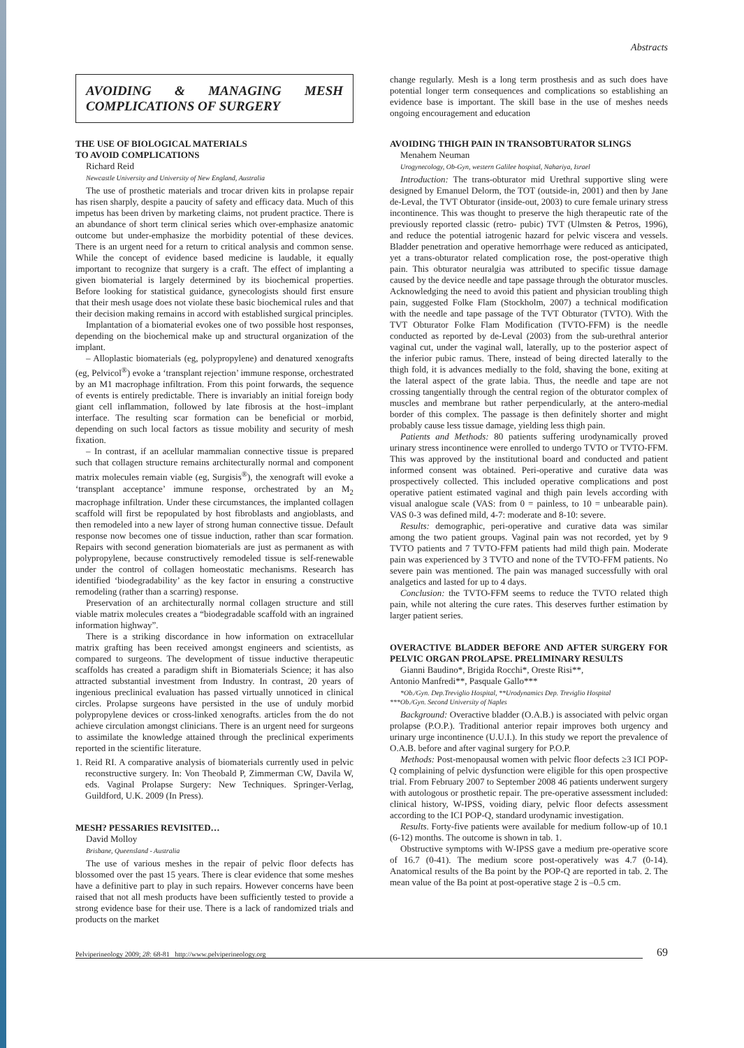Abstracts
AVOIDING & MANAGING MESH COMPLICATIONS OF SURGERY
THE USE OF BIOLOGICAL MATERIALS
TO AVOID COMPLICATIONS
Richard Reid
Newcastle University and University of New England, Australia
The use of prosthetic materials and trocar driven kits in prolapse repair has risen sharply, despite a paucity of safety and efficacy data. Much of this impetus has been driven by marketing claims, not prudent practice. There is an abundance of short term clinical series which over-emphasize anatomic outcome but under-emphasize the morbidity potential of these devices. There is an urgent need for a return to critical analysis and common sense. While the concept of evidence based medicine is laudable, it equally important to recognize that surgery is a craft. The effect of implanting a given biomaterial is largely determined by its biochemical properties. Before looking for statistical guidance, gynecologists should first ensure that their mesh usage does not violate these basic biochemical rules and that their decision making remains in accord with established surgical principles.
Implantation of a biomaterial evokes one of two possible host responses, depending on the biochemical make up and structural organization of the implant.
– Alloplastic biomaterials (eg, polypropylene) and denatured xenografts (eg, Pelvicol<sup>®</sup>) evoke a ‘transplant rejection’ immune response, orchestrated by an M1 macrophage infiltration. From this point forwards, the sequence of events is entirely predictable. There is invariably an initial foreign body giant cell inflammation, followed by late fibrosis at the host–implant interface. The resulting scar formation can be beneficial or morbid, depending on such local factors as tissue mobility and security of mesh fixation.
– In contrast, if an acellular mammalian connective tissue is prepared such that collagen structure remains architecturally normal and component matrix molecules remain viable (eg, Surgisis<sup>®</sup>), the xenograft will evoke a ‘transplant acceptance’ immune response, orchestrated by an M<sub>2</sub> macrophage infiltration. Under these circumstances, the implanted collagen scaffold will first be repopulated by host fibroblasts and angioblasts, and then remodeled into a new layer of strong human connective tissue. Default response now becomes one of tissue induction, rather than scar formation. Repairs with second generation biomaterials are just as permanent as with polypropylene, because constructively remodeled tissue is self-renewable under the control of collagen homeostatic mechanisms. Research has identified ‘biodegradability’ as the key factor in ensuring a constructive remodeling (rather than a scarring) response.
Preservation of an architecturally normal collagen structure and still viable matrix molecules creates a “biodegradable scaffold with an ingrained information highway”.
There is a striking discordance in how information on extracellular matrix grafting has been received amongst engineers and scientists, as compared to surgeons. The development of tissue inductive therapeutic scaffolds has created a paradigm shift in Biomaterials Science; it has also attracted substantial investment from Industry. In contrast, 20 years of ingenious preclinical evaluation has passed virtually unnoticed in clinical circles. Prolapse surgeons have persisted in the use of unduly morbid polypropylene devices or cross-linked xenografts. articles from the do not achieve circulation amongst clinicians. There is an urgent need for surgeons to assimilate the knowledge attained through the preclinical experiments reported in the scientific literature.
1. Reid RI. A comparative analysis of biomaterials currently used in pelvic reconstructive surgery. In: Von Theobald P, Zimmerman CW, Davila W, eds. Vaginal Prolapse Surgery: New Techniques. Springer-Verlag, Guildford, U.K. 2009 (In Press).
MESH? PESSARIES REVISITED…
David Molloy
Brisbane, Queensland - Australia
The use of various meshes in the repair of pelvic floor defects has blossomed over the past 15 years. There is clear evidence that some meshes have a definitive part to play in such repairs. However concerns have been raised that not all mesh products have been sufficiently tested to provide a strong evidence base for their use. There is a lack of randomized trials and products on the market
change regularly. Mesh is a long term prosthesis and as such does have potential longer term consequences and complications so establishing an evidence base is important. The skill base in the use of meshes needs ongoing encouragement and education
AVOIDING THIGH PAIN IN TRANSOBTURATOR SLINGS
Menahem Neuman
Urogynecology, Ob-Gyn, western Galilee hospital, Nahariya, Israel
Introduction: The trans-obturator mid Urethral supportive sling were designed by Emanuel Delorm, the TOT (outside-in, 2001) and then by Jane de-Leval, the TVT Obturator (inside-out, 2003) to cure female urinary stress incontinence. This was thought to preserve the high therapeutic rate of the previously reported classic (retro- pubic) TVT (Ulmsten & Petros, 1996), and reduce the potential iatrogenic hazard for pelvic viscera and vessels. Bladder penetration and operative hemorrhage were reduced as anticipated, yet a trans-obturator related complication rose, the post-operative thigh pain. This obturator neuralgia was attributed to specific tissue damage caused by the device needle and tape passage through the obturator muscles. Acknowledging the need to avoid this patient and physician troubling thigh pain, suggested Folke Flam (Stockholm, 2007) a technical modification with the needle and tape passage of the TVT Obturator (TVTO). With the TVT Obturator Folke Flam Modification (TVTO-FFM) is the needle conducted as reported by de-Leval (2003) from the sub-urethral anterior vaginal cut, under the vaginal wall, laterally, up to the posterior aspect of the inferior pubic ramus. There, instead of being directed laterally to the thigh fold, it is advances medially to the fold, shaving the bone, exiting at the lateral aspect of the grate labia. Thus, the needle and tape are not crossing tangentially through the central region of the obturator complex of muscles and membrane but rather perpendicularly, at the antero-medial border of this complex. The passage is then definitely shorter and might probably cause less tissue damage, yielding less thigh pain.
Patients and Methods: 80 patients suffering urodynamically proved urinary stress incontinence were enrolled to undergo TVTO or TVTO-FFM. This was approved by the institutional board and conducted and patient informed consent was obtained. Peri-operative and curative data was prospectively collected. This included operative complications and post operative patient estimated vaginal and thigh pain levels according with visual analogue scale (VAS: from 0 = painless, to 10 = unbearable pain). VAS 0-3 was defined mild, 4-7: moderate and 8-10: severe.
Results: demographic, peri-operative and curative data was similar among the two patient groups. Vaginal pain was not recorded, yet by 9 TVTO patients and 7 TVTO-FFM patients had mild thigh pain. Moderate pain was experienced by 3 TVTO and none of the TVTO-FFM patients. No severe pain was mentioned. The pain was managed successfully with oral analgetics and lasted for up to 4 days.
Conclusion: the TVTO-FFM seems to reduce the TVTO related thigh pain, while not altering the cure rates. This deserves further estimation by larger patient series.
OVERACTIVE BLADDER BEFORE AND AFTER SURGERY FOR PELVIC ORGAN PROLAPSE. PRELIMINARY RESULTS
Gianni Baudino*, Brigida Rocchi*, Oreste Risi**,
Antonio Manfredi**, Pasquale Gallo***
*Ob./Gyn. Dep.Treviglio Hospital, **Urodynamics Dep. Treviglio Hospital
***Ob./Gyn. Second University of Naples
Background: Overactive bladder (O.A.B.) is associated with pelvic organ prolapse (P.O.P.). Traditional anterior repair improves both urgency and urinary urge incontinence (U.U.I.). In this study we report the prevalence of O.A.B. before and after vaginal surgery for P.O.P.
Methods: Post-menopausal women with pelvic floor defects ≥3 ICI POP-Q complaining of pelvic dysfunction were eligible for this open prospective trial. From February 2007 to September 2008 46 patients underwent surgery with autologous or prosthetic repair. The pre-operative assessment included: clinical history, W-IPSS, voiding diary, pelvic floor defects assessment according to the ICI POP-Q, standard urodynamic investigation.
Results. Forty-five patients were available for medium follow-up of 10.1 (6-12) months. The outcome is shown in tab. 1.
Obstructive symptoms with W-IPSS gave a medium pre-operative score of 16.7 (0-41). The medium score post-operatively was 4.7 (0-14). Anatomical results of the Ba point by the POP-Q are reported in tab. 2. The mean value of the Ba point at post-operative stage 2 is –0.5 cm.
Pelviperineology 2009; 28: 68-81 http://www.pelviperineology.org 69